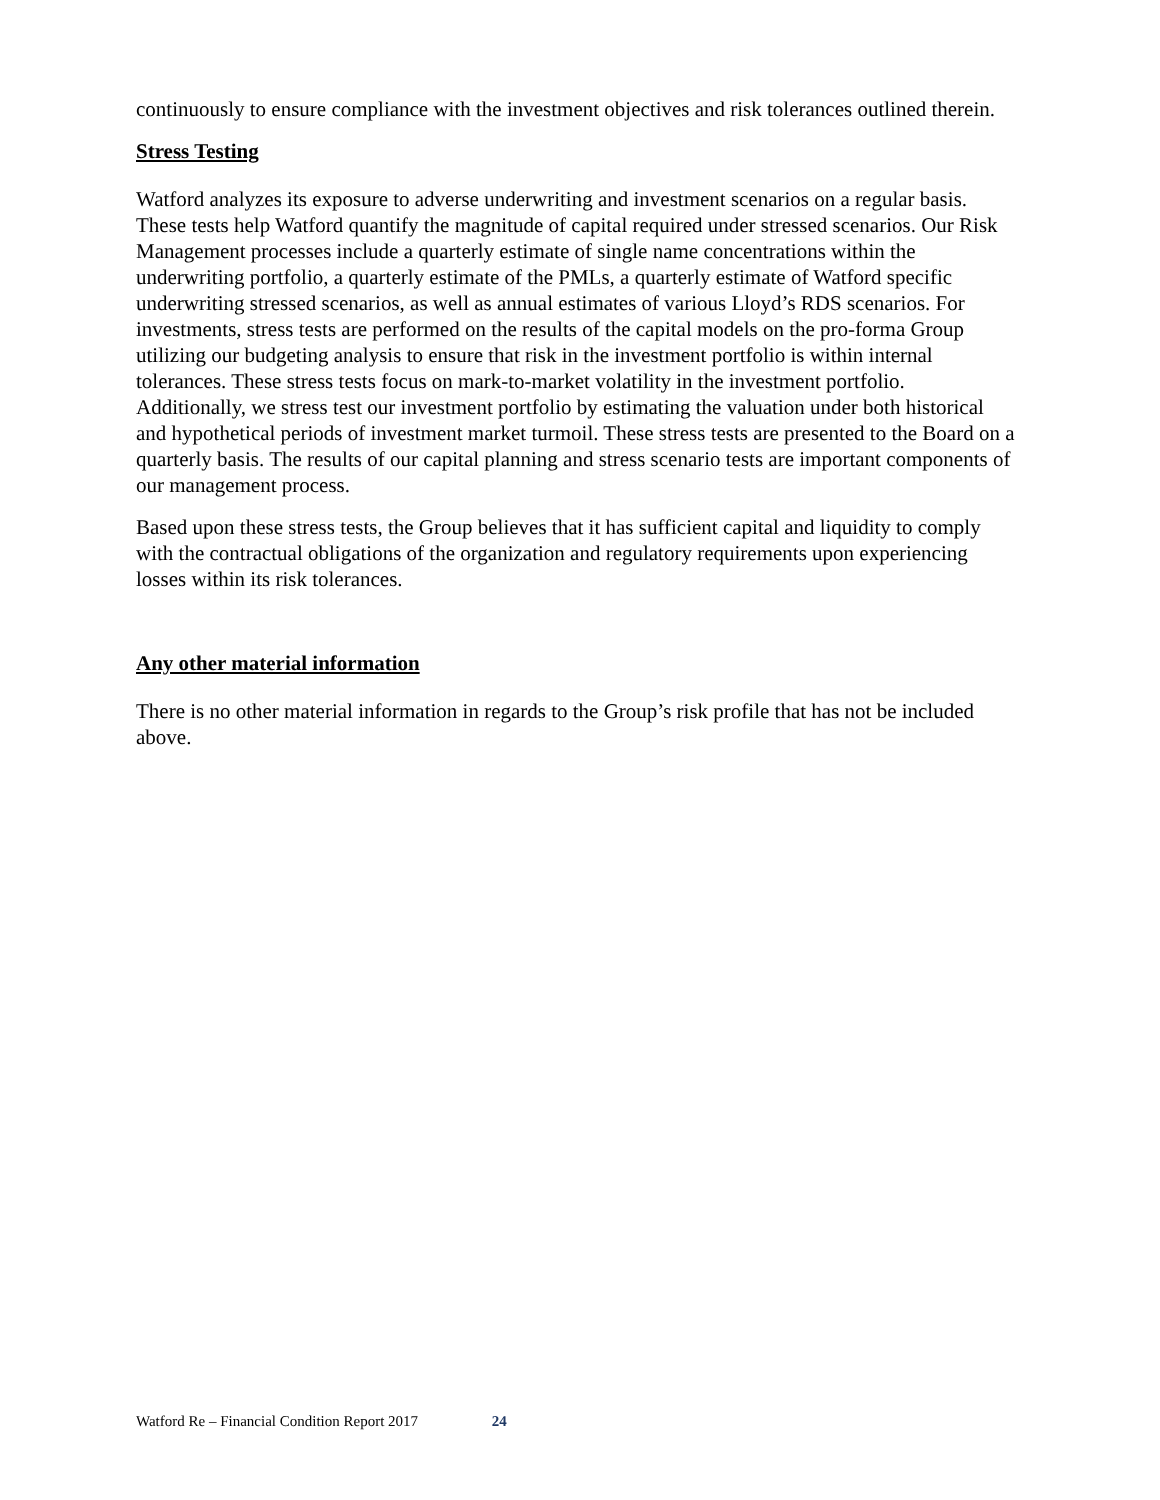continuously to ensure compliance with the investment objectives and risk tolerances outlined therein.
Stress Testing
Watford analyzes its exposure to adverse underwriting and investment scenarios on a regular basis. These tests help Watford quantify the magnitude of capital required under stressed scenarios. Our Risk Management processes include a quarterly estimate of single name concentrations within the underwriting portfolio, a quarterly estimate of the PMLs, a quarterly estimate of Watford specific underwriting stressed scenarios, as well as annual estimates of various Lloyd’s RDS scenarios. For investments, stress tests are performed on the results of the capital models on the pro-forma Group utilizing our budgeting analysis to ensure that risk in the investment portfolio is within internal tolerances. These stress tests focus on mark-to-market volatility in the investment portfolio. Additionally, we stress test our investment portfolio by estimating the valuation under both historical and hypothetical periods of investment market turmoil. These stress tests are presented to the Board on a quarterly basis. The results of our capital planning and stress scenario tests are important components of our management process.
Based upon these stress tests, the Group believes that it has sufficient capital and liquidity to comply with the contractual obligations of the organization and regulatory requirements upon experiencing losses within its risk tolerances.
Any other material information
There is no other material information in regards to the Group’s risk profile that has not be included above.
Watford Re – Financial Condition Report 2017 24